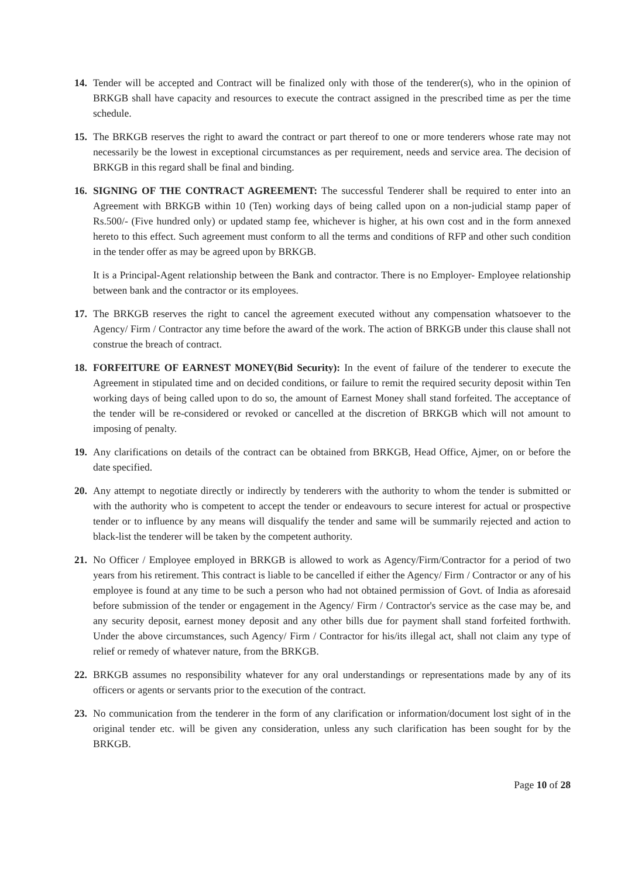14. Tender will be accepted and Contract will be finalized only with those of the tenderer(s), who in the opinion of BRKGB shall have capacity and resources to execute the contract assigned in the prescribed time as per the time schedule.
15. The BRKGB reserves the right to award the contract or part thereof to one or more tenderers whose rate may not necessarily be the lowest in exceptional circumstances as per requirement, needs and service area. The decision of BRKGB in this regard shall be final and binding.
16. SIGNING OF THE CONTRACT AGREEMENT: The successful Tenderer shall be required to enter into an Agreement with BRKGB within 10 (Ten) working days of being called upon on a non-judicial stamp paper of Rs.500/- (Five hundred only) or updated stamp fee, whichever is higher, at his own cost and in the form annexed hereto to this effect. Such agreement must conform to all the terms and conditions of RFP and other such condition in the tender offer as may be agreed upon by BRKGB.
It is a Principal-Agent relationship between the Bank and contractor. There is no Employer- Employee relationship between bank and the contractor or its employees.
17. The BRKGB reserves the right to cancel the agreement executed without any compensation whatsoever to the Agency/ Firm / Contractor any time before the award of the work. The action of BRKGB under this clause shall not construe the breach of contract.
18. FORFEITURE OF EARNEST MONEY(Bid Security): In the event of failure of the tenderer to execute the Agreement in stipulated time and on decided conditions, or failure to remit the required security deposit within Ten working days of being called upon to do so, the amount of Earnest Money shall stand forfeited. The acceptance of the tender will be re-considered or revoked or cancelled at the discretion of BRKGB which will not amount to imposing of penalty.
19. Any clarifications on details of the contract can be obtained from BRKGB, Head Office, Ajmer, on or before the date specified.
20. Any attempt to negotiate directly or indirectly by tenderers with the authority to whom the tender is submitted or with the authority who is competent to accept the tender or endeavours to secure interest for actual or prospective tender or to influence by any means will disqualify the tender and same will be summarily rejected and action to black-list the tenderer will be taken by the competent authority.
21. No Officer / Employee employed in BRKGB is allowed to work as Agency/Firm/Contractor for a period of two years from his retirement. This contract is liable to be cancelled if either the Agency/ Firm / Contractor or any of his employee is found at any time to be such a person who had not obtained permission of Govt. of India as aforesaid before submission of the tender or engagement in the Agency/ Firm / Contractor's service as the case may be, and any security deposit, earnest money deposit and any other bills due for payment shall stand forfeited forthwith. Under the above circumstances, such Agency/ Firm / Contractor for his/its illegal act, shall not claim any type of relief or remedy of whatever nature, from the BRKGB.
22. BRKGB assumes no responsibility whatever for any oral understandings or representations made by any of its officers or agents or servants prior to the execution of the contract.
23. No communication from the tenderer in the form of any clarification or information/document lost sight of in the original tender etc. will be given any consideration, unless any such clarification has been sought for by the BRKGB.
Page 10 of 28